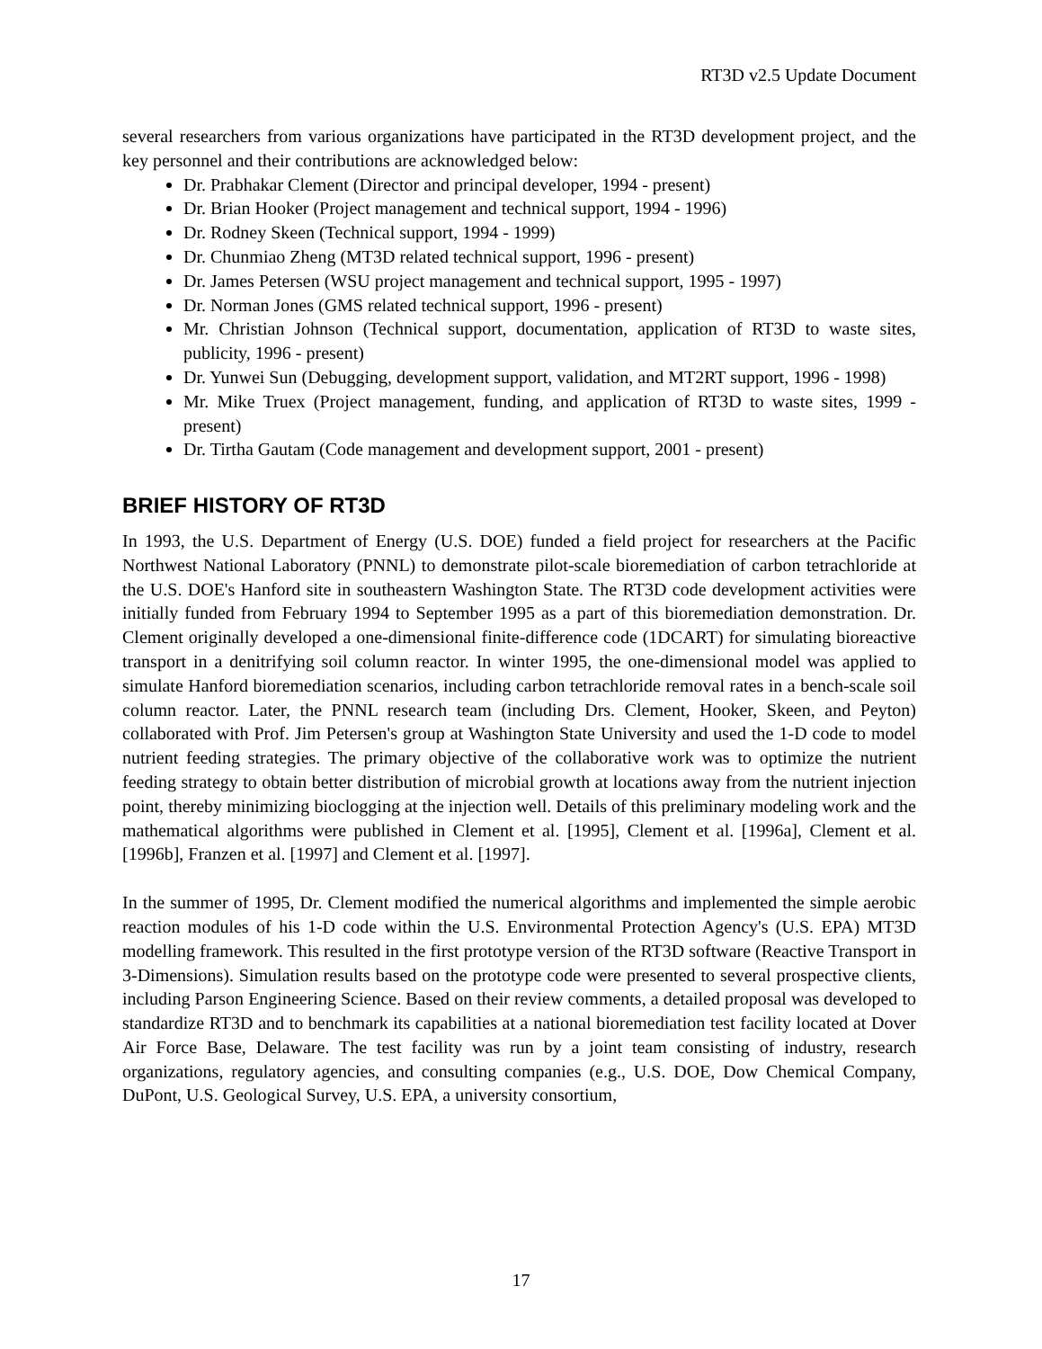RT3D v2.5 Update Document
several researchers from various organizations have participated in the RT3D development project, and the key personnel and their contributions are acknowledged below:
Dr. Prabhakar Clement (Director and principal developer, 1994 - present)
Dr. Brian Hooker (Project management and technical support, 1994 - 1996)
Dr. Rodney Skeen (Technical support, 1994 - 1999)
Dr. Chunmiao Zheng (MT3D related technical support, 1996 - present)
Dr. James Petersen (WSU project management and technical support, 1995 - 1997)
Dr. Norman Jones (GMS related technical support, 1996 - present)
Mr. Christian Johnson (Technical support, documentation, application of RT3D to waste sites, publicity, 1996 - present)
Dr. Yunwei Sun (Debugging, development support, validation, and MT2RT support, 1996 - 1998)
Mr. Mike Truex (Project management, funding, and application of RT3D to waste sites, 1999 - present)
Dr. Tirtha Gautam (Code management and development support, 2001 - present)
BRIEF HISTORY OF RT3D
In 1993, the U.S. Department of Energy (U.S. DOE) funded a field project for researchers at the Pacific Northwest National Laboratory (PNNL) to demonstrate pilot-scale bioremediation of carbon tetrachloride at the U.S. DOE's Hanford site in southeastern Washington State. The RT3D code development activities were initially funded from February 1994 to September 1995 as a part of this bioremediation demonstration. Dr. Clement originally developed a one-dimensional finite-difference code (1DCART) for simulating bioreactive transport in a denitrifying soil column reactor. In winter 1995, the one-dimensional model was applied to simulate Hanford bioremediation scenarios, including carbon tetrachloride removal rates in a bench-scale soil column reactor. Later, the PNNL research team (including Drs. Clement, Hooker, Skeen, and Peyton) collaborated with Prof. Jim Petersen's group at Washington State University and used the 1-D code to model nutrient feeding strategies. The primary objective of the collaborative work was to optimize the nutrient feeding strategy to obtain better distribution of microbial growth at locations away from the nutrient injection point, thereby minimizing bioclogging at the injection well. Details of this preliminary modeling work and the mathematical algorithms were published in Clement et al. [1995], Clement et al. [1996a], Clement et al. [1996b], Franzen et al. [1997] and Clement et al. [1997].
In the summer of 1995, Dr. Clement modified the numerical algorithms and implemented the simple aerobic reaction modules of his 1-D code within the U.S. Environmental Protection Agency's (U.S. EPA) MT3D modelling framework. This resulted in the first prototype version of the RT3D software (Reactive Transport in 3-Dimensions). Simulation results based on the prototype code were presented to several prospective clients, including Parson Engineering Science. Based on their review comments, a detailed proposal was developed to standardize RT3D and to benchmark its capabilities at a national bioremediation test facility located at Dover Air Force Base, Delaware. The test facility was run by a joint team consisting of industry, research organizations, regulatory agencies, and consulting companies (e.g., U.S. DOE, Dow Chemical Company, DuPont, U.S. Geological Survey, U.S. EPA, a university consortium,
17